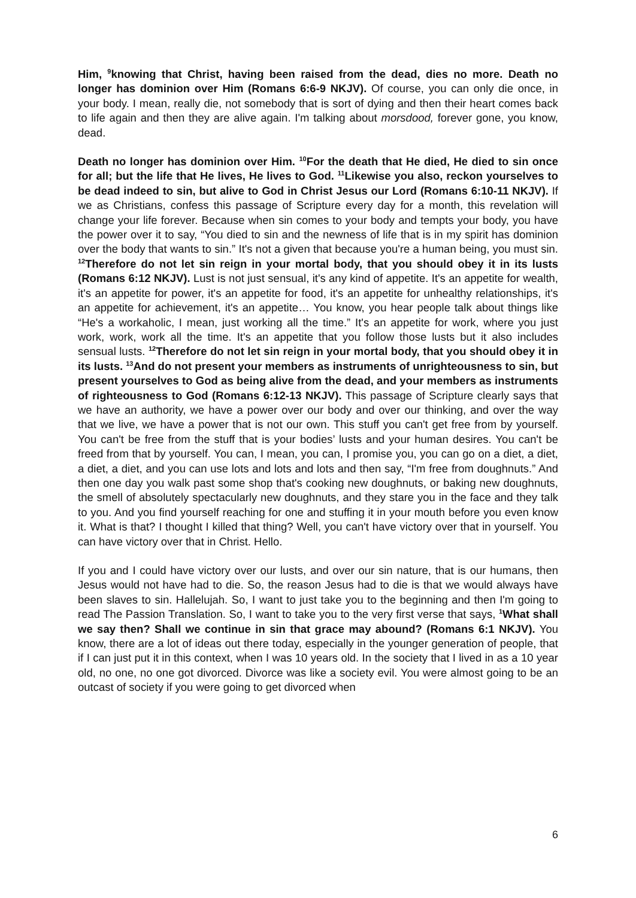Him, <sup>9</sup>knowing that Christ, having been raised from the dead, dies no more. Death no longer has dominion over Him (Romans 6:6-9 NKJV). Of course, you can only die once, in your body. I mean, really die, not somebody that is sort of dying and then their heart comes back to life again and then they are alive again. I'm talking about morsdood, forever gone, you know, dead.
Death no longer has dominion over Him. <sup>10</sup>For the death that He died, He died to sin once for all; but the life that He lives, He lives to God. <sup>11</sup>Likewise you also, reckon yourselves to be dead indeed to sin, but alive to God in Christ Jesus our Lord (Romans 6:10-11 NKJV). If we as Christians, confess this passage of Scripture every day for a month, this revelation will change your life forever. Because when sin comes to your body and tempts your body, you have the power over it to say, “You died to sin and the newness of life that is in my spirit has dominion over the body that wants to sin.” It's not a given that because you're a human being, you must sin. <sup>12</sup>Therefore do not let sin reign in your mortal body, that you should obey it in its lusts (Romans 6:12 NKJV). Lust is not just sensual, it's any kind of appetite. It's an appetite for wealth, it's an appetite for power, it's an appetite for food, it's an appetite for unhealthy relationships, it's an appetite for achievement, it's an appetite… You know, you hear people talk about things like “He's a workaholic, I mean, just working all the time.” It's an appetite for work, where you just work, work, work all the time. It's an appetite that you follow those lusts but it also includes sensual lusts. <sup>12</sup>Therefore do not let sin reign in your mortal body, that you should obey it in its lusts. <sup>13</sup>And do not present your members as instruments of unrighteousness to sin, but present yourselves to God as being alive from the dead, and your members as instruments of righteousness to God (Romans 6:12-13 NKJV). This passage of Scripture clearly says that we have an authority, we have a power over our body and over our thinking, and over the way that we live, we have a power that is not our own. This stuff you can't get free from by yourself. You can't be free from the stuff that is your bodies’ lusts and your human desires. You can't be freed from that by yourself. You can, I mean, you can, I promise you, you can go on a diet, a diet, a diet, a diet, and you can use lots and lots and lots and then say, “I'm free from doughnuts.” And then one day you walk past some shop that's cooking new doughnuts, or baking new doughnuts, the smell of absolutely spectacularly new doughnuts, and they stare you in the face and they talk to you. And you find yourself reaching for one and stuffing it in your mouth before you even know it. What is that? I thought I killed that thing? Well, you can't have victory over that in yourself. You can have victory over that in Christ. Hello.
If you and I could have victory over our lusts, and over our sin nature, that is our humans, then Jesus would not have had to die. So, the reason Jesus had to die is that we would always have been slaves to sin. Hallelujah. So, I want to just take you to the beginning and then I'm going to read The Passion Translation. So, I want to take you to the very first verse that says, <sup>1</sup>What shall we say then? Shall we continue in sin that grace may abound? (Romans 6:1 NKJV). You know, there are a lot of ideas out there today, especially in the younger generation of people, that if I can just put it in this context, when I was 10 years old. In the society that I lived in as a 10 year old, no one, no one got divorced. Divorce was like a society evil. You were almost going to be an outcast of society if you were going to get divorced when
6